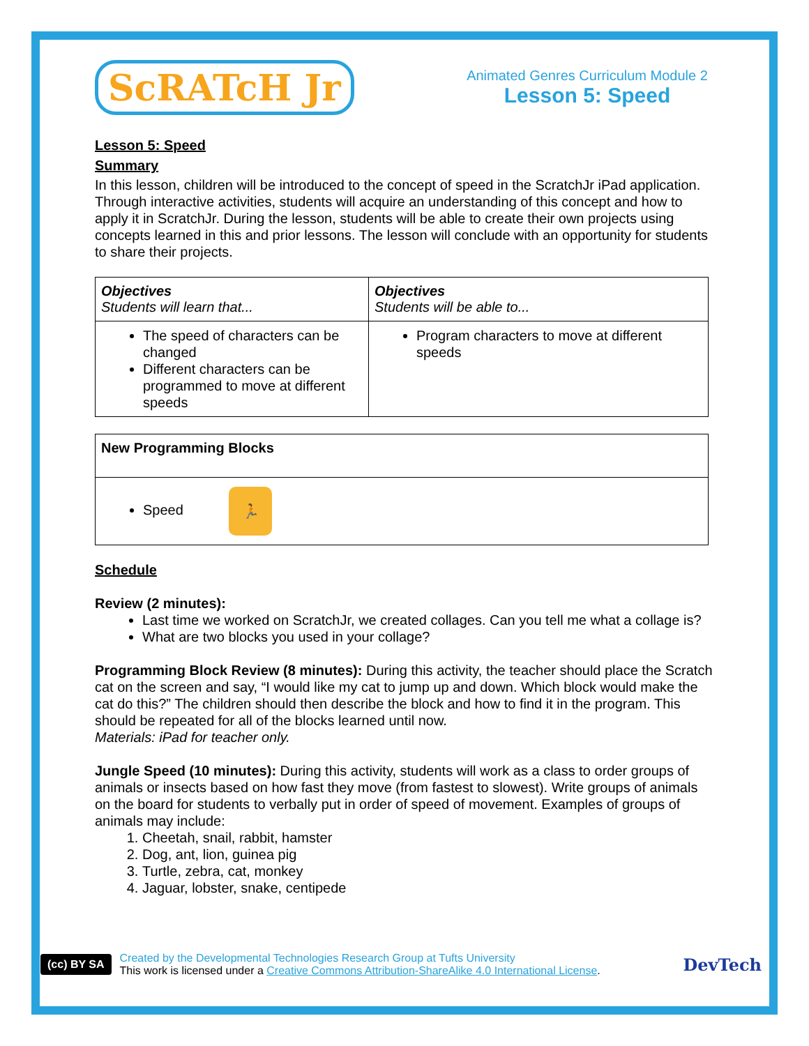ScRATcH Jr
Animated Genres Curriculum Module 2
Lesson 5: Speed
Lesson 5: Speed
Summary
In this lesson, children will be introduced to the concept of speed in the ScratchJr iPad application. Through interactive activities, students will acquire an understanding of this concept and how to apply it in ScratchJr. During the lesson, students will be able to create their own projects using concepts learned in this and prior lessons. The lesson will conclude with an opportunity for students to share their projects.
| Objectives Students will learn that... | Objectives Students will be able to... |
| --- | --- |
| The speed of characters can be changed Different characters can be programmed to move at different speeds | Program characters to move at different speeds |
| New Programming Blocks |
| --- |
| Speed 🏃 |
Schedule
Review (2 minutes):
Last time we worked on ScratchJr, we created collages. Can you tell me what a collage is?
What are two blocks you used in your collage?
Programming Block Review (8 minutes): During this activity, the teacher should place the Scratch cat on the screen and say, “I would like my cat to jump up and down. Which block would make the cat do this?” The children should then describe the block and how to find it in the program. This should be repeated for all of the blocks learned until now.
Materials: iPad for teacher only.
Jungle Speed (10 minutes): During this activity, students will work as a class to order groups of animals or insects based on how fast they move (from fastest to slowest). Write groups of animals on the board for students to verbally put in order of speed of movement. Examples of groups of animals may include:
1. Cheetah, snail, rabbit, hamster
2. Dog, ant, lion, guinea pig
3. Turtle, zebra, cat, monkey
4. Jaguar, lobster, snake, centipede
(cc) BY SA
Created by the Developmental Technologies Research Group at Tufts University
This work is licensed under a Creative Commons Attribution-ShareAlike 4.0 International License.
DevTech